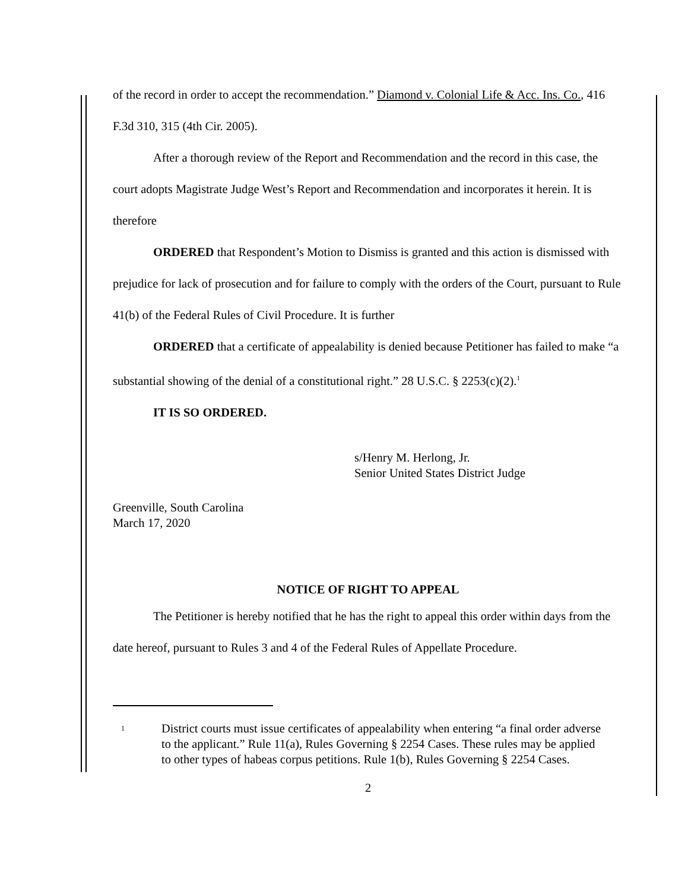of the record in order to accept the recommendation.” Diamond v. Colonial Life & Acc. Ins. Co., 416 F.3d 310, 315 (4th Cir. 2005).
After a thorough review of the Report and Recommendation and the record in this case, the court adopts Magistrate Judge West’s Report and Recommendation and incorporates it herein. It is therefore
ORDERED that Respondent’s Motion to Dismiss is granted and this action is dismissed with prejudice for lack of prosecution and for failure to comply with the orders of the Court, pursuant to Rule 41(b) of the Federal Rules of Civil Procedure. It is further
ORDERED that a certificate of appealability is denied because Petitioner has failed to make “a substantial showing of the denial of a constitutional right.” 28 U.S.C. § 2253(c)(2).<sup>1</sup>
IT IS SO ORDERED.
s/Henry M. Herlong, Jr.
Senior United States District Judge
Greenville, South Carolina
March 17, 2020
NOTICE OF RIGHT TO APPEAL
The Petitioner is hereby notified that he has the right to appeal this order within days from the date hereof, pursuant to Rules 3 and 4 of the Federal Rules of Appellate Procedure.
<sup>1</sup>
District courts must issue certificates of appealability when entering “a final order adverse to the applicant.” Rule 11(a), Rules Governing § 2254 Cases. These rules may be applied to other types of habeas corpus petitions. Rule 1(b), Rules Governing § 2254 Cases.
2